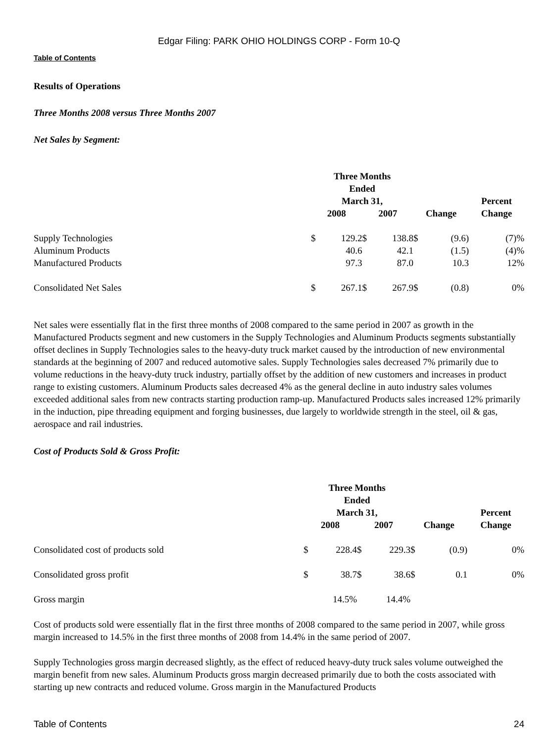Edgar Filing: PARK OHIO HOLDINGS CORP - Form 10-Q
Table of Contents
Results of Operations
Three Months 2008 versus Three Months 2007
Net Sales by Segment:
| | Three Months Ended March 31, | | | | | | Percent Change |
| --- | --- | --- | --- | --- | --- | --- | --- |
| | 2008 | | 2007 | | Change | | |
| Supply Technologies | $ | 129.2 | $ | 138.8 | $ | (9.6) | (7)% |
| Aluminum Products | | 40.6 | | 42.1 | | (1.5) | (4)% |
| Manufactured Products | | 97.3 | | 87.0 | | 10.3 | 12% |
| Consolidated Net Sales | $ | 267.1 | $ | 267.9 | $ | (0.8) | 0% |
Net sales were essentially flat in the first three months of 2008 compared to the same period in 2007 as growth in the Manufactured Products segment and new customers in the Supply Technologies and Aluminum Products segments substantially offset declines in Supply Technologies sales to the heavy-duty truck market caused by the introduction of new environmental standards at the beginning of 2007 and reduced automotive sales. Supply Technologies sales decreased 7% primarily due to volume reductions in the heavy-duty truck industry, partially offset by the addition of new customers and increases in product range to existing customers. Aluminum Products sales decreased 4% as the general decline in auto industry sales volumes exceeded additional sales from new contracts starting production ramp-up. Manufactured Products sales increased 12% primarily in the induction, pipe threading equipment and forging businesses, due largely to worldwide strength in the steel, oil & gas, aerospace and rail industries.
Cost of Products Sold & Gross Profit:
| | Three Months Ended March 31, | | | | | | Percent Change |
| --- | --- | --- | --- | --- | --- | --- | --- |
| | 2008 | | 2007 | | Change | | |
| Consolidated cost of products sold | $ | 228.4 | $ | 229.3 | $ | (0.9) | 0% |
| Consolidated gross profit | $ | 38.7 | $ | 38.6 | $ | 0.1 | 0% |
| Gross margin | | 14.5% | | 14.4% | | | |
Cost of products sold were essentially flat in the first three months of 2008 compared to the same period in 2007, while gross margin increased to 14.5% in the first three months of 2008 from 14.4% in the same period of 2007.
Supply Technologies gross margin decreased slightly, as the effect of reduced heavy-duty truck sales volume outweighed the margin benefit from new sales. Aluminum Products gross margin decreased primarily due to both the costs associated with starting up new contracts and reduced volume. Gross margin in the Manufactured Products
Table of Contents 24